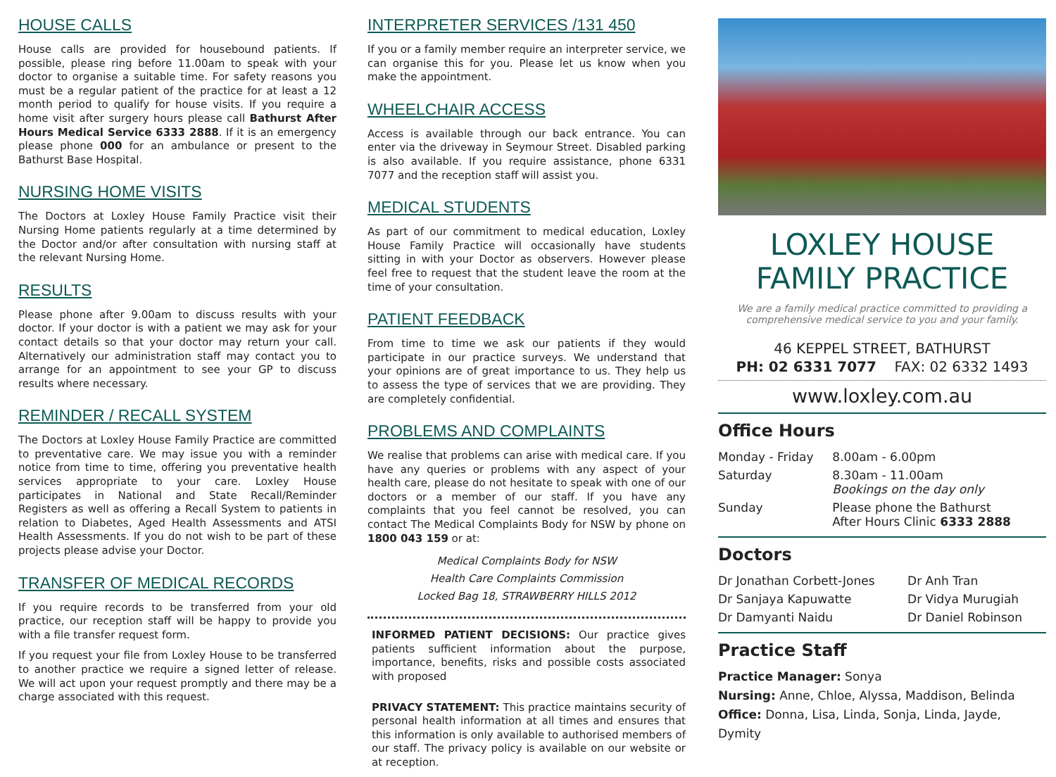HOUSE CALLS
House calls are provided for housebound patients. If possible, please ring before 11.00am to speak with your doctor to organise a suitable time. For safety reasons you must be a regular patient of the practice for at least a 12 month period to qualify for house visits. If you require a home visit after surgery hours please call Bathurst After Hours Medical Service 6333 2888. If it is an emergency please phone 000 for an ambulance or present to the Bathurst Base Hospital.
NURSING HOME VISITS
The Doctors at Loxley House Family Practice visit their Nursing Home patients regularly at a time determined by the Doctor and/or after consultation with nursing staff at the relevant Nursing Home.
RESULTS
Please phone after 9.00am to discuss results with your doctor. If your doctor is with a patient we may ask for your contact details so that your doctor may return your call. Alternatively our administration staff may contact you to arrange for an appointment to see your GP to discuss results where necessary.
REMINDER / RECALL SYSTEM
The Doctors at Loxley House Family Practice are committed to preventative care. We may issue you with a reminder notice from time to time, offering you preventative health services appropriate to your care. Loxley House participates in National and State Recall/Reminder Registers as well as offering a Recall System to patients in relation to Diabetes, Aged Health Assessments and ATSI Health Assessments. If you do not wish to be part of these projects please advise your Doctor.
TRANSFER OF MEDICAL RECORDS
If you require records to be transferred from your old practice, our reception staff will be happy to provide you with a file transfer request form.
If you request your file from Loxley House to be transferred to another practice we require a signed letter of release. We will act upon your request promptly and there may be a charge associated with this request.
INTERPRETER SERVICES /131 450
If you or a family member require an interpreter service, we can organise this for you. Please let us know when you make the appointment.
WHEELCHAIR ACCESS
Access is available through our back entrance. You can enter via the driveway in Seymour Street. Disabled parking is also available. If you require assistance, phone 6331 7077 and the reception staff will assist you.
MEDICAL STUDENTS
As part of our commitment to medical education, Loxley House Family Practice will occasionally have students sitting in with your Doctor as observers. However please feel free to request that the student leave the room at the time of your consultation.
PATIENT FEEDBACK
From time to time we ask our patients if they would participate in our practice surveys. We understand that your opinions are of great importance to us. They help us to assess the type of services that we are providing. They are completely confidential.
PROBLEMS AND COMPLAINTS
We realise that problems can arise with medical care. If you have any queries or problems with any aspect of your health care, please do not hesitate to speak with one of our doctors or a member of our staff. If you have any complaints that you feel cannot be resolved, you can contact The Medical Complaints Body for NSW by phone on 1800 043 159 or at:
Medical Complaints Body for NSW
Health Care Complaints Commission
Locked Bag 18, STRAWBERRY HILLS 2012
INFORMED PATIENT DECISIONS: Our practice gives patients sufficient information about the purpose, importance, benefits, risks and possible costs associated with proposed
PRIVACY STATEMENT: This practice maintains security of personal health information at all times and ensures that this information is only available to authorised members of our staff. The privacy policy is available on our website or at reception.
LOXLEY HOUSE FAMILY PRACTICE
We are a family medical practice committed to providing a comprehensive medical service to you and your family.
46 KEPPEL STREET, BATHURST
PH: 02 6331 7077 FAX: 02 6332 1493
www.loxley.com.au
Office Hours
| Monday - Friday | 8.00am - 6.00pm |
| Saturday | 8.30am - 11.00am Bookings on the day only |
| Sunday | Please phone the Bathurst After Hours Clinic 6333 2888 |
Doctors
| Dr Jonathan Corbett-Jones | Dr Anh Tran |
| Dr Sanjaya Kapuwatte | Dr Vidya Murugiah |
| Dr Damyanti Naidu | Dr Daniel Robinson |
Practice Staff
Practice Manager: Sonya
Nursing: Anne, Chloe, Alyssa, Maddison, Belinda
Office: Donna, Lisa, Linda, Sonja, Linda, Jayde, Dymity